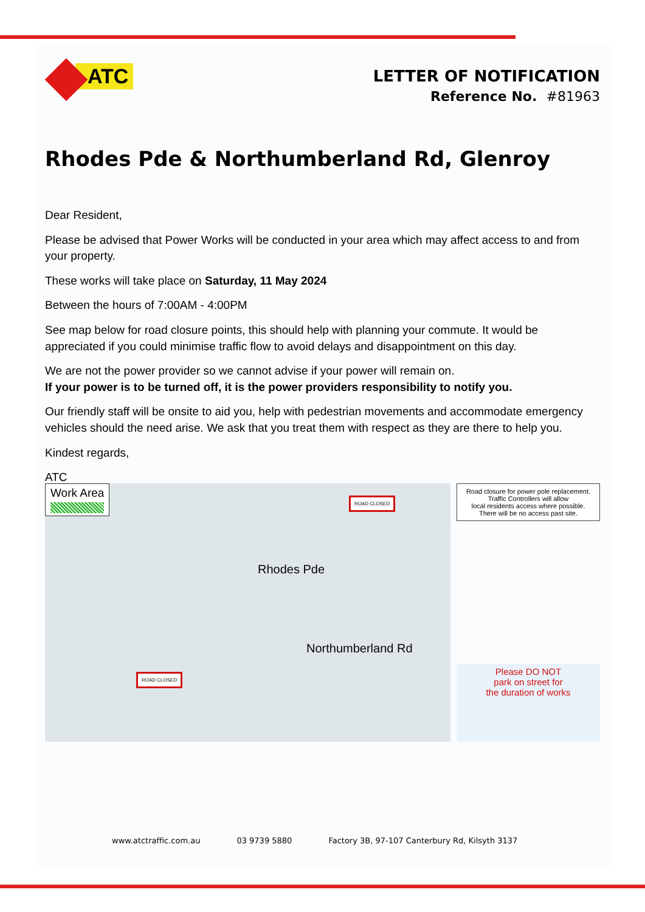ATC
LETTER OF NOTIFICATION
Reference No. #81963
Rhodes Pde & Northumberland Rd, Glenroy
Dear Resident,
Please be advised that Power Works will be conducted in your area which may affect access to and from your property.
These works will take place on Saturday, 11 May 2024
Between the hours of 7:00AM - 4:00PM
See map below for road closure points, this should help with planning your commute. It would be appreciated if you could minimise traffic flow to avoid delays and disappointment on this day.
We are not the power provider so we cannot advise if your power will remain on.
If your power is to be turned off, it is the power providers responsibility to notify you.
Our friendly staff will be onsite to aid you, help with pedestrian movements and accommodate emergency vehicles should the need arise. We ask that you treat them with respect as they are there to help you.
Kindest regards,
ATC
Work Area
Rhodes Pde
Northumberland Rd
ROAD CLOSED
ROAD CLOSED
Road closure for power pole replacement.
Traffic Controllers will allow
local residents access where possible.
There will be no access past site.
Please DO NOT
park on street for
the duration of works
www.atctraffic.com.au 03 9739 5880 Factory 3B, 97-107 Canterbury Rd, Kilsyth 3137